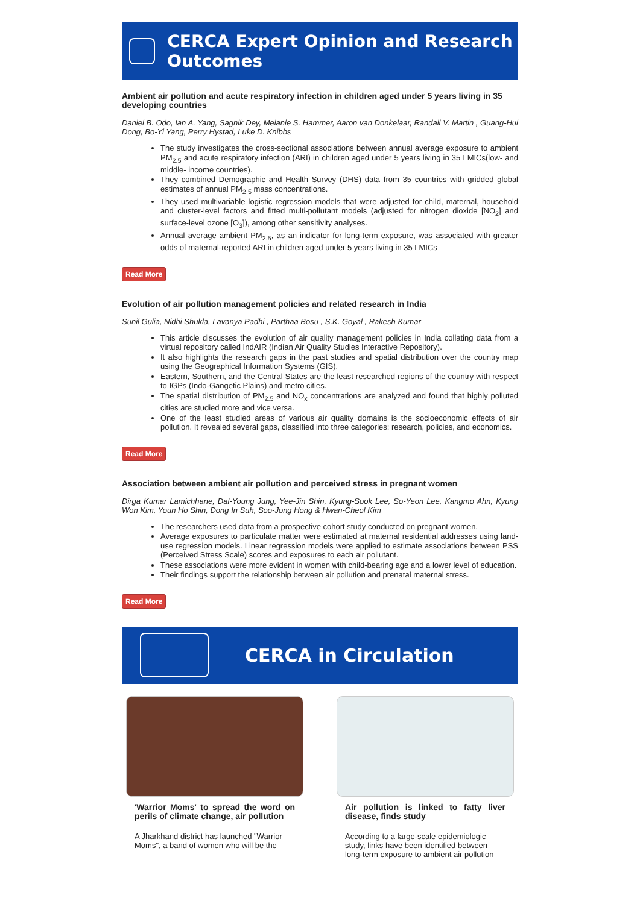CERCA Expert Opinion and Research Outcomes
Ambient air pollution and acute respiratory infection in children aged under 5 years living in 35 developing countries
Daniel B. Odo, Ian A. Yang, Sagnik Dey, Melanie S. Hammer, Aaron van Donkelaar, Randall V. Martin , Guang-Hui Dong, Bo-Yi Yang, Perry Hystad, Luke D. Knibbs
The study investigates the cross-sectional associations between annual average exposure to ambient PM<sub>2.5</sub> and acute respiratory infection (ARI) in children aged under 5 years living in 35 LMICs(low- and middle- income countries).
They combined Demographic and Health Survey (DHS) data from 35 countries with gridded global estimates of annual PM<sub>2.5</sub> mass concentrations.
They used multivariable logistic regression models that were adjusted for child, maternal, household and cluster-level factors and fitted multi-pollutant models (adjusted for nitrogen dioxide [NO<sub>2</sub>] and surface-level ozone [O<sub>3</sub>]), among other sensitivity analyses.
Annual average ambient PM<sub>2.5</sub>, as an indicator for long-term exposure, was associated with greater odds of maternal-reported ARI in children aged under 5 years living in 35 LMICs
Read More
Evolution of air pollution management policies and related research in India
Sunil Gulia, Nidhi Shukla, Lavanya Padhi , Parthaa Bosu , S.K. Goyal , Rakesh Kumar
This article discusses the evolution of air quality management policies in India collating data from a virtual repository called IndAIR (Indian Air Quality Studies Interactive Repository).
It also highlights the research gaps in the past studies and spatial distribution over the country map using the Geographical Information Systems (GIS).
Eastern, Southern, and the Central States are the least researched regions of the country with respect to IGPs (Indo-Gangetic Plains) and metro cities.
The spatial distribution of PM<sub>2.5</sub> and NO<sub>x</sub> concentrations are analyzed and found that highly polluted cities are studied more and vice versa.
One of the least studied areas of various air quality domains is the socioeconomic effects of air pollution. It revealed several gaps, classified into three categories: research, policies, and economics.
Read More
Association between ambient air pollution and perceived stress in pregnant women
Dirga Kumar Lamichhane, Dal-Young Jung, Yee-Jin Shin, Kyung-Sook Lee, So-Yeon Lee, Kangmo Ahn, Kyung Won Kim, Youn Ho Shin, Dong In Suh, Soo-Jong Hong & Hwan-Cheol Kim
The researchers used data from a prospective cohort study conducted on pregnant women.
Average exposures to particulate matter were estimated at maternal residential addresses using land-use regression models. Linear regression models were applied to estimate associations between PSS (Perceived Stress Scale) scores and exposures to each air pollutant.
These associations were more evident in women with child-bearing age and a lower level of education.
Their findings support the relationship between air pollution and prenatal maternal stress.
Read More
CERCA in Circulation
'Warrior Moms' to spread the word on perils of climate change, air pollution
A Jharkhand district has launched "Warrior Moms", a band of women who will be the
Air pollution is linked to fatty liver disease, finds study
According to a large-scale epidemiologic study, links have been identified between long-term exposure to ambient air pollution